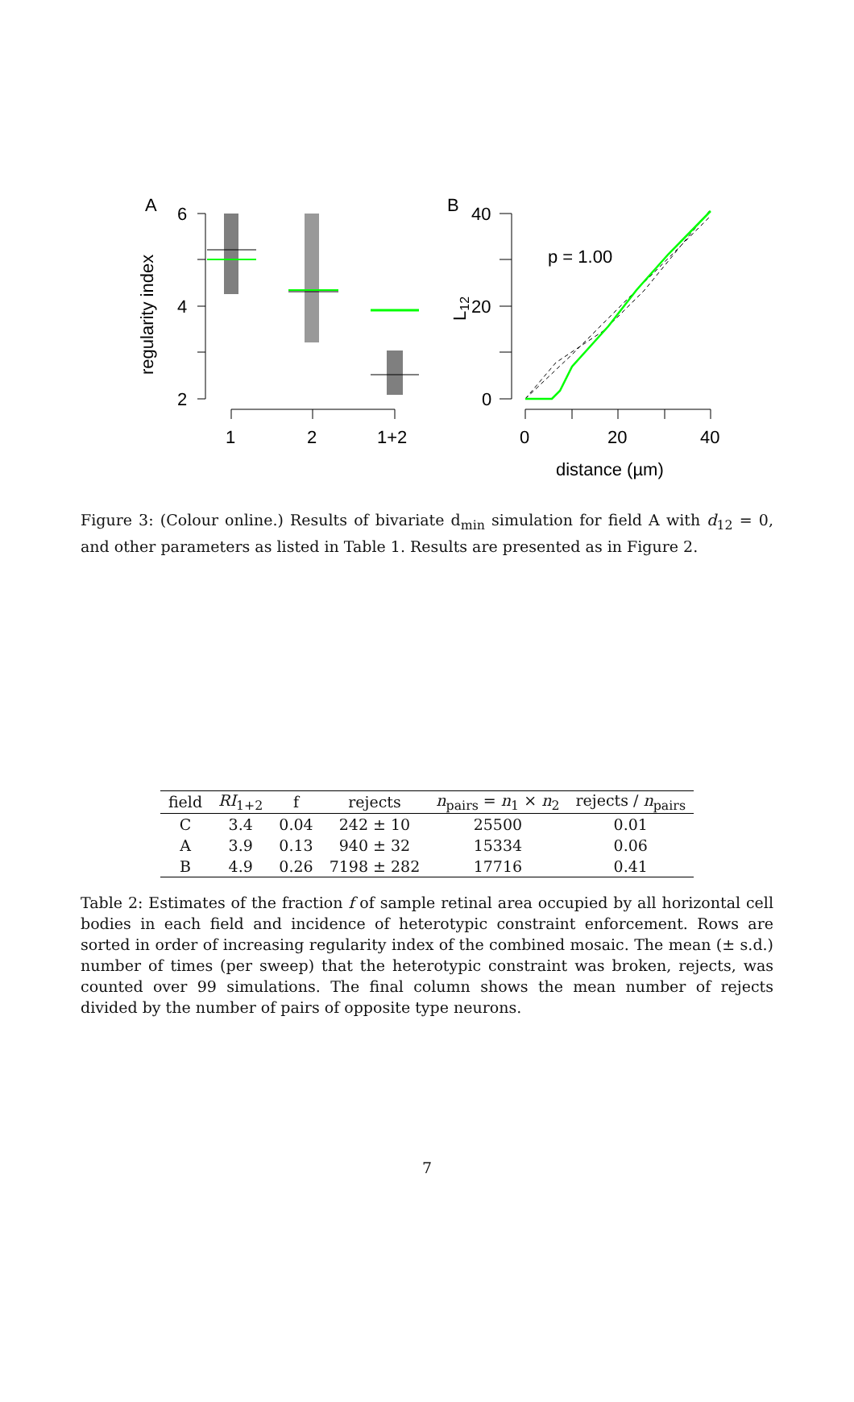A
B
regularity index
6
4
2
1
2
1+2
L12
40
20
0
0
20
40
distance (µm)
p = 1.00
Figure 3: (Colour online.) Results of bivariate d<sub>min</sub> simulation for field A with d<sub>12</sub> = 0, and other parameters as listed in Table 1. Results are presented as in Figure 2.
| field | RI<sub>1+2</sub> | f | rejects | n<sub>pairs</sub> = n<sub>1</sub> × n<sub>2</sub> | rejects / n<sub>pairs</sub> |
| --- | --- | --- | --- | --- | --- |
| C | 3.4 | 0.04 | 242 ± 10 | 25500 | 0.01 |
| A | 3.9 | 0.13 | 940 ± 32 | 15334 | 0.06 |
| B | 4.9 | 0.26 | 7198 ± 282 | 17716 | 0.41 |
Table 2: Estimates of the fraction f of sample retinal area occupied by all horizontal cell bodies in each field and incidence of heterotypic constraint enforcement. Rows are sorted in order of increasing regularity index of the combined mosaic. The mean (± s.d.) number of times (per sweep) that the heterotypic constraint was broken, rejects, was counted over 99 simulations. The final column shows the mean number of rejects divided by the number of pairs of opposite type neurons.
7